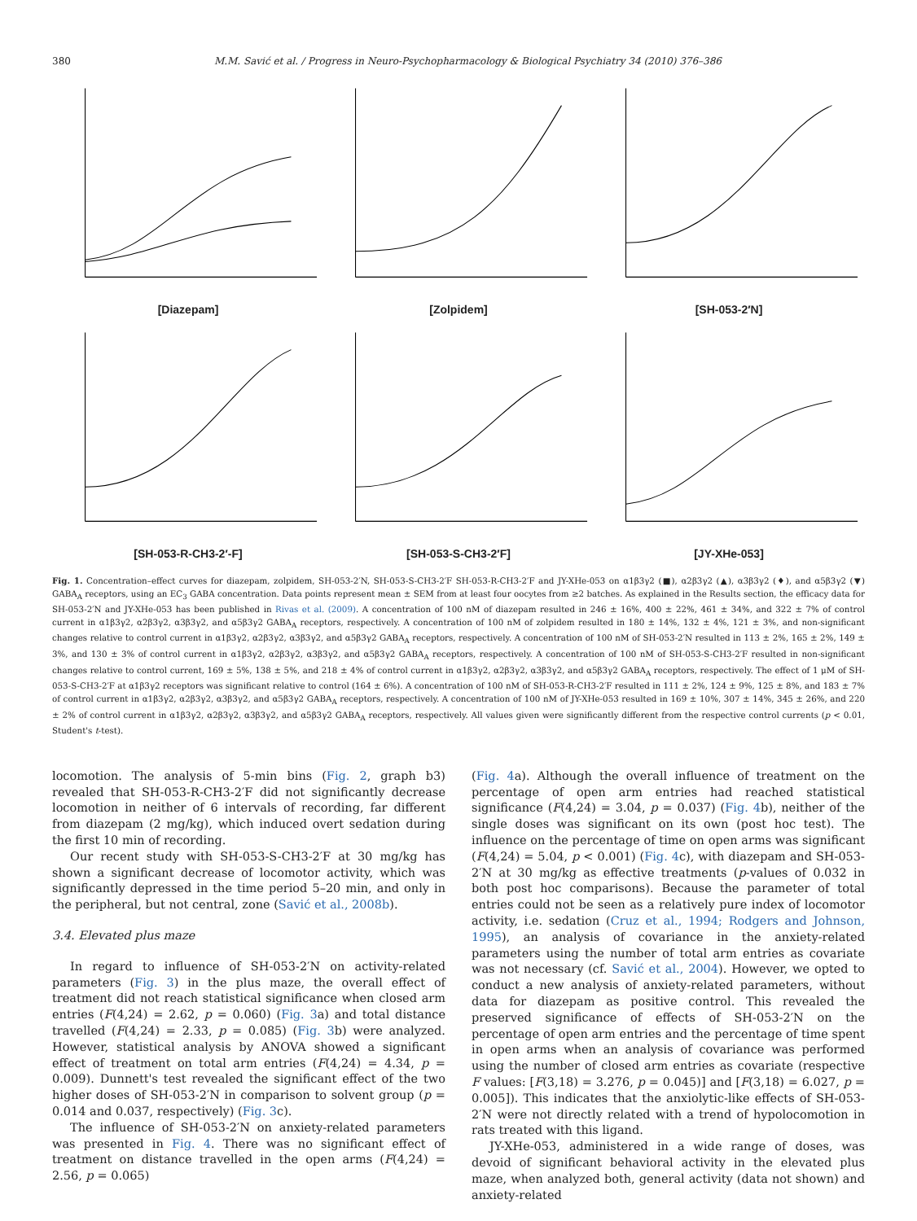380 M.M. Savić et al. / Progress in Neuro-Psychopharmacology & Biological Psychiatry 34 (2010) 376–386
[Diazepam]
[Zolpidem]
[SH-053-2′N]
[SH-053-R-CH3-2′-F]
[SH-053-S-CH3-2′F]
[JY-XHe-053]
Fig. 1. Concentration–effect curves for diazepam, zolpidem, SH-053-2′N, SH-053-S-CH3-2′F SH-053-R-CH3-2′F and JY-XHe-053 on α1β3γ2 (■), α2β3γ2 (▲), α3β3γ2 (♦), and α5β3γ2 (▼) GABA<sub>A</sub> receptors, using an EC<sub>3</sub> GABA concentration. Data points represent mean ± SEM from at least four oocytes from ≥2 batches. As explained in the Results section, the efficacy data for SH-053-2′N and JY-XHe-053 has been published in Rivas et al. (2009). A concentration of 100 nM of diazepam resulted in 246 ± 16%, 400 ± 22%, 461 ± 34%, and 322 ± 7% of control current in α1β3γ2, α2β3γ2, α3β3γ2, and α5β3γ2 GABA<sub>A</sub> receptors, respectively. A concentration of 100 nM of zolpidem resulted in 180 ± 14%, 132 ± 4%, 121 ± 3%, and non-significant changes relative to control current in α1β3γ2, α2β3γ2, α3β3γ2, and α5β3γ2 GABA<sub>A</sub> receptors, respectively. A concentration of 100 nM of SH-053-2′N resulted in 113 ± 2%, 165 ± 2%, 149 ± 3%, and 130 ± 3% of control current in α1β3γ2, α2β3γ2, α3β3γ2, and α5β3γ2 GABA<sub>A</sub> receptors, respectively. A concentration of 100 nM of SH-053-S-CH3-2′F resulted in non-significant changes relative to control current, 169 ± 5%, 138 ± 5%, and 218 ± 4% of control current in α1β3γ2, α2β3γ2, α3β3γ2, and α5β3γ2 GABA<sub>A</sub> receptors, respectively. The effect of 1 μM of SH-053-S-CH3-2′F at α1β3γ2 receptors was significant relative to control (164 ± 6%). A concentration of 100 nM of SH-053-R-CH3-2′F resulted in 111 ± 2%, 124 ± 9%, 125 ± 8%, and 183 ± 7% of control current in α1β3γ2, α2β3γ2, α3β3γ2, and α5β3γ2 GABA<sub>A</sub> receptors, respectively. A concentration of 100 nM of JY-XHe-053 resulted in 169 ± 10%, 307 ± 14%, 345 ± 26%, and 220 ± 2% of control current in α1β3γ2, α2β3γ2, α3β3γ2, and α5β3γ2 GABA<sub>A</sub> receptors, respectively. All values given were significantly different from the respective control currents (p < 0.01, Student's t-test).
locomotion. The analysis of 5-min bins (Fig. 2, graph b3) revealed that SH-053-R-CH3-2′F did not significantly decrease locomotion in neither of 6 intervals of recording, far different from diazepam (2 mg/kg), which induced overt sedation during the first 10 min of recording.
Our recent study with SH-053-S-CH3-2′F at 30 mg/kg has shown a significant decrease of locomotor activity, which was significantly depressed in the time period 5–20 min, and only in the peripheral, but not central, zone (Savić et al., 2008b).
3.4. Elevated plus maze
In regard to influence of SH-053-2′N on activity-related parameters (Fig. 3) in the plus maze, the overall effect of treatment did not reach statistical significance when closed arm entries (F(4,24) = 2.62, p = 0.060) (Fig. 3a) and total distance travelled (F(4,24) = 2.33, p = 0.085) (Fig. 3b) were analyzed. However, statistical analysis by ANOVA showed a significant effect of treatment on total arm entries (F(4,24) = 4.34, p = 0.009). Dunnett's test revealed the significant effect of the two higher doses of SH-053-2′N in comparison to solvent group (p = 0.014 and 0.037, respectively) (Fig. 3c).
The influence of SH-053-2′N on anxiety-related parameters was presented in Fig. 4. There was no significant effect of treatment on distance travelled in the open arms (F(4,24) = 2.56, p = 0.065)
(Fig. 4a). Although the overall influence of treatment on the percentage of open arm entries had reached statistical significance (F(4,24) = 3.04, p = 0.037) (Fig. 4b), neither of the single doses was significant on its own (post hoc test). The influence on the percentage of time on open arms was significant (F(4,24) = 5.04, p < 0.001) (Fig. 4c), with diazepam and SH-053-2′N at 30 mg/kg as effective treatments (p-values of 0.032 in both post hoc comparisons). Because the parameter of total entries could not be seen as a relatively pure index of locomotor activity, i.e. sedation (Cruz et al., 1994; Rodgers and Johnson, 1995), an analysis of covariance in the anxiety-related parameters using the number of total arm entries as covariate was not necessary (cf. Savić et al., 2004). However, we opted to conduct a new analysis of anxiety-related parameters, without data for diazepam as positive control. This revealed the preserved significance of effects of SH-053-2′N on the percentage of open arm entries and the percentage of time spent in open arms when an analysis of covariance was performed using the number of closed arm entries as covariate (respective F values: [F(3,18) = 3.276, p = 0.045)] and [F(3,18) = 6.027, p = 0.005]). This indicates that the anxiolytic-like effects of SH-053-2′N were not directly related with a trend of hypolocomotion in rats treated with this ligand.
JY-XHe-053, administered in a wide range of doses, was devoid of significant behavioral activity in the elevated plus maze, when analyzed both, general activity (data not shown) and anxiety-related